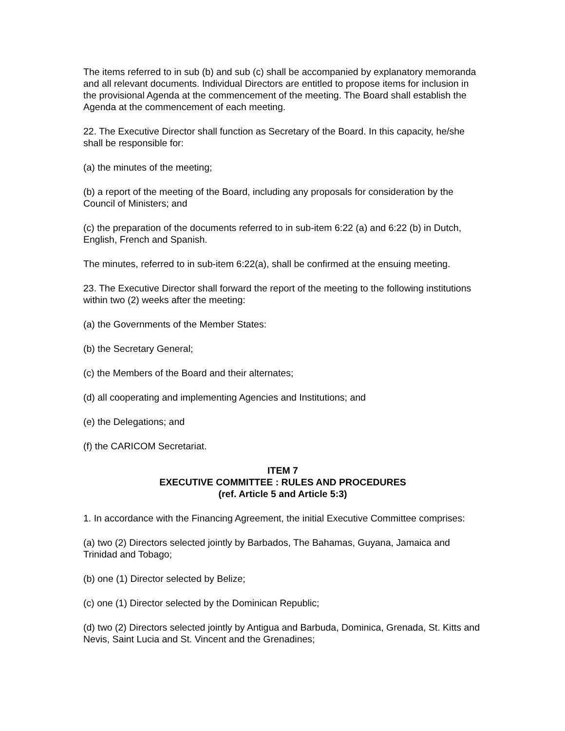The items referred to in sub (b) and sub (c) shall be accompanied by explanatory memoranda and all relevant documents. Individual Directors are entitled to propose items for inclusion in the provisional Agenda at the commencement of the meeting. The Board shall establish the Agenda at the commencement of each meeting.
22. The Executive Director shall function as Secretary of the Board. In this capacity, he/she shall be responsible for:
(a) the minutes of the meeting;
(b) a report of the meeting of the Board, including any proposals for consideration by the Council of Ministers; and
(c) the preparation of the documents referred to in sub-item 6:22 (a) and 6:22 (b) in Dutch, English, French and Spanish.
The minutes, referred to in sub-item 6:22(a), shall be confirmed at the ensuing meeting.
23. The Executive Director shall forward the report of the meeting to the following institutions within two (2) weeks after the meeting:
(a) the Governments of the Member States:
(b) the Secretary General;
(c) the Members of the Board and their alternates;
(d) all cooperating and implementing Agencies and Institutions; and
(e) the Delegations; and
(f) the CARICOM Secretariat.
ITEM 7
EXECUTIVE COMMITTEE : RULES AND PROCEDURES
(ref. Article 5 and Article 5:3)
1. In accordance with the Financing Agreement, the initial Executive Committee comprises:
(a) two (2) Directors selected jointly by Barbados, The Bahamas, Guyana, Jamaica and Trinidad and Tobago;
(b) one (1) Director selected by Belize;
(c) one (1) Director selected by the Dominican Republic;
(d) two (2) Directors selected jointly by Antigua and Barbuda, Dominica, Grenada, St. Kitts and Nevis, Saint Lucia and St. Vincent and the Grenadines;